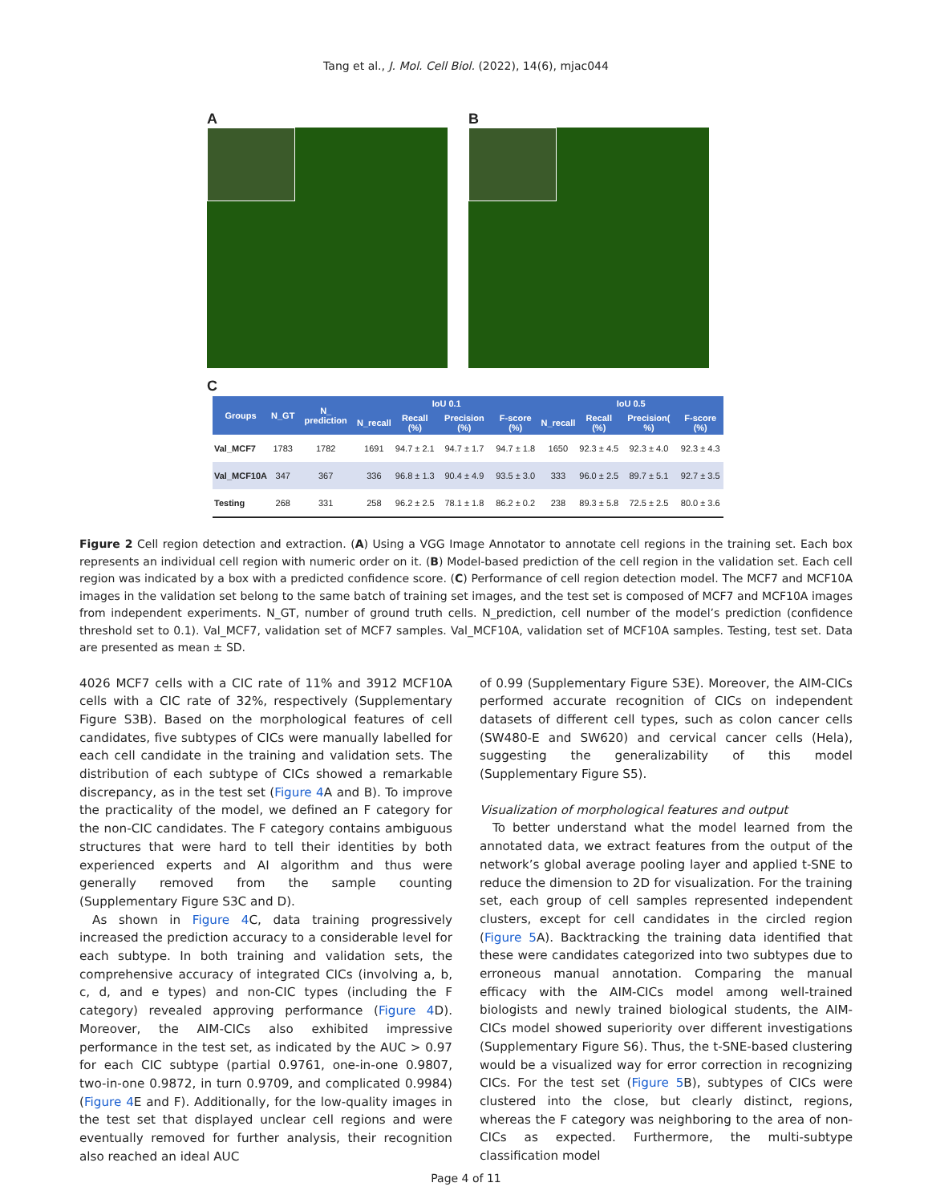Tang et al., J. Mol. Cell Biol. (2022), 14(6), mjac044
A B
C
| Groups | N_GT | N_ prediction | IoU 0.1 | | | | IoU 0.5 | | | |
| --- | --- | --- | --- | --- | --- | --- | --- | --- | --- | --- |
| | | | N_recall | Recall (%) | Precision (%) | F-score (%) | N_recall | Recall (%) | Precision( %) | F-score (%) |
| Val_MCF7 | 1783 | 1782 | 1691 | 94.7 ± 2.1 | 94.7 ± 1.7 | 94.7 ± 1.8 | 1650 | 92.3 ± 4.5 | 92.3 ± 4.0 | 92.3 ± 4.3 |
| Val_MCF10A | 347 | 367 | 336 | 96.8 ± 1.3 | 90.4 ± 4.9 | 93.5 ± 3.0 | 333 | 96.0 ± 2.5 | 89.7 ± 5.1 | 92.7 ± 3.5 |
| Testing | 268 | 331 | 258 | 96.2 ± 2.5 | 78.1 ± 1.8 | 86.2 ± 0.2 | 238 | 89.3 ± 5.8 | 72.5 ± 2.5 | 80.0 ± 3.6 |
Figure 2 Cell region detection and extraction. (A) Using a VGG Image Annotator to annotate cell regions in the training set. Each box represents an individual cell region with numeric order on it. (B) Model-based prediction of the cell region in the validation set. Each cell region was indicated by a box with a predicted confidence score. (C) Performance of cell region detection model. The MCF7 and MCF10A images in the validation set belong to the same batch of training set images, and the test set is composed of MCF7 and MCF10A images from independent experiments. N_GT, number of ground truth cells. N_prediction, cell number of the model’s prediction (confidence threshold set to 0.1). Val_MCF7, validation set of MCF7 samples. Val_MCF10A, validation set of MCF10A samples. Testing, test set. Data are presented as mean ± SD.
4026 MCF7 cells with a CIC rate of 11% and 3912 MCF10A cells with a CIC rate of 32%, respectively (Supplementary Figure S3B). Based on the morphological features of cell candidates, five subtypes of CICs were manually labelled for each cell candidate in the training and validation sets. The distribution of each subtype of CICs showed a remarkable discrepancy, as in the test set (Figure 4 A and B). To improve the practicality of the model, we defined an F category for the non-CIC candidates. The F category contains ambiguous structures that were hard to tell their identities by both experienced experts and AI algorithm and thus were generally removed from the sample counting (Supplementary Figure S3C and D).
As shown in Figure 4 C, data training progressively increased the prediction accuracy to a considerable level for each subtype. In both training and validation sets, the comprehensive accuracy of integrated CICs (involving a, b, c, d, and e types) and non-CIC types (including the F category) revealed approving performance (Figure 4 D). Moreover, the AIM-CICs also exhibited impressive performance in the test set, as indicated by the AUC > 0.97 for each CIC subtype (partial 0.9761, one-in-one 0.9807, two-in-one 0.9872, in turn 0.9709, and complicated 0.9984) (Figure 4 E and F). Additionally, for the low-quality images in the test set that displayed unclear cell regions and were eventually removed for further analysis, their recognition also reached an ideal AUC
of 0.99 (Supplementary Figure S3E). Moreover, the AIM-CICs performed accurate recognition of CICs on independent datasets of different cell types, such as colon cancer cells (SW480-E and SW620) and cervical cancer cells (Hela), suggesting the generalizability of this model (Supplementary Figure S5).
Visualization of morphological features and output
To better understand what the model learned from the annotated data, we extract features from the output of the network’s global average pooling layer and applied t-SNE to reduce the dimension to 2D for visualization. For the training set, each group of cell samples represented independent clusters, except for cell candidates in the circled region (Figure 5 A). Backtracking the training data identified that these were candidates categorized into two subtypes due to erroneous manual annotation. Comparing the manual efficacy with the AIM-CICs model among well-trained biologists and newly trained biological students, the AIM-CICs model showed superiority over different investigations (Supplementary Figure S6). Thus, the t-SNE-based clustering would be a visualized way for error correction in recognizing CICs. For the test set (Figure 5 B), subtypes of CICs were clustered into the close, but clearly distinct, regions, whereas the F category was neighboring to the area of non-CICs as expected. Furthermore, the multi-subtype classification model
Page 4 of 11